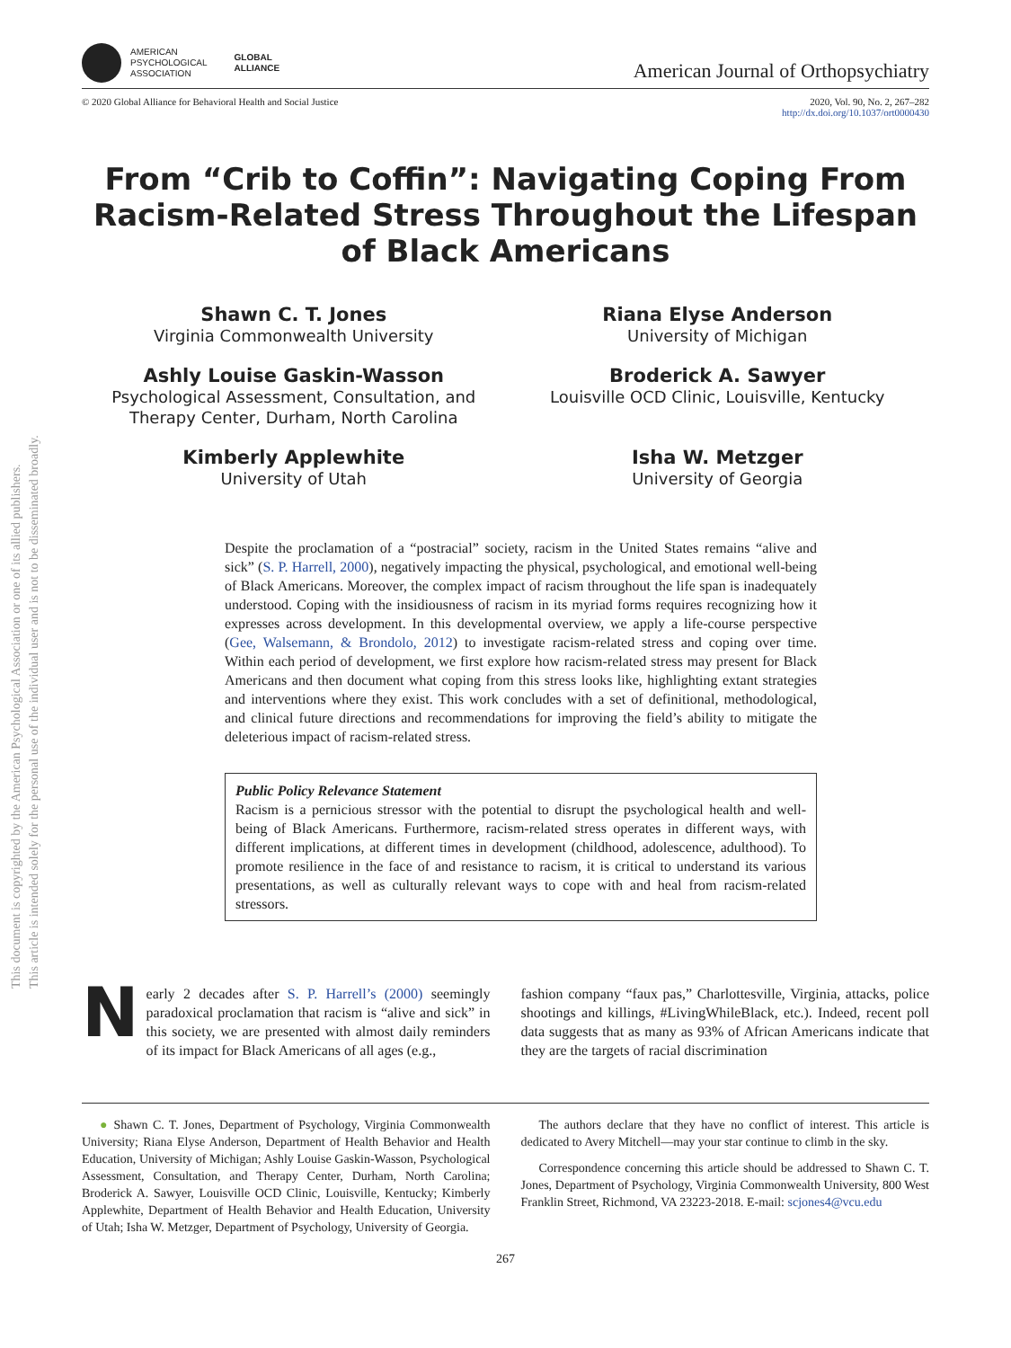This document is copyrighted by the American Psychological Association or one of its allied publishers.
This article is intended solely for the personal use of the individual user and is not to be disseminated broadly.
AMERICAN
PSYCHOLOGICAL
ASSOCIATION
GLOBAL
ALLIANCE
American Journal of Orthopsychiatry
© 2020 Global Alliance for Behavioral Health and Social Justice 2020, Vol. 90, No. 2, 267–282
http://dx.doi.org/10.1037/ort0000430
From “Crib to Coffin”: Navigating Coping From Racism-Related Stress Throughout the Lifespan of Black Americans
Shawn C. T. Jones
Virginia Commonwealth University
Riana Elyse Anderson
University of Michigan
Ashly Louise Gaskin-Wasson
Psychological Assessment, Consultation, and Therapy Center, Durham, North Carolina
Broderick A. Sawyer
Louisville OCD Clinic, Louisville, Kentucky
Kimberly Applewhite
University of Utah
Isha W. Metzger
University of Georgia
Despite the proclamation of a “postracial” society, racism in the United States remains “alive and sick” (S. P. Harrell, 2000), negatively impacting the physical, psychological, and emotional well-being of Black Americans. Moreover, the complex impact of racism throughout the life span is inadequately understood. Coping with the insidiousness of racism in its myriad forms requires recognizing how it expresses across development. In this developmental overview, we apply a life-course perspective (Gee, Walsemann, & Brondolo, 2012) to investigate racism-related stress and coping over time. Within each period of development, we first explore how racism-related stress may present for Black Americans and then document what coping from this stress looks like, highlighting extant strategies and interventions where they exist. This work concludes with a set of definitional, methodological, and clinical future directions and recommendations for improving the field’s ability to mitigate the deleterious impact of racism-related stress.
Public Policy Relevance Statement
Racism is a pernicious stressor with the potential to disrupt the psychological health and well-being of Black Americans. Furthermore, racism-related stress operates in different ways, with different implications, at different times in development (childhood, adolescence, adulthood). To promote resilience in the face of and resistance to racism, it is critical to understand its various presentations, as well as culturally relevant ways to cope with and heal from racism-related stressors.
Nearly 2 decades after S. P. Harrell’s (2000) seemingly paradoxical proclamation that racism is “alive and sick” in this society, we are presented with almost daily reminders of its impact for Black Americans of all ages (e.g.,
fashion company “faux pas,” Charlottesville, Virginia, attacks, police shootings and killings, #LivingWhileBlack, etc.). Indeed, recent poll data suggests that as many as 93% of African Americans indicate that they are the targets of racial discrimination
● Shawn C. T. Jones, Department of Psychology, Virginia Commonwealth University; Riana Elyse Anderson, Department of Health Behavior and Health Education, University of Michigan; Ashly Louise Gaskin-Wasson, Psychological Assessment, Consultation, and Therapy Center, Durham, North Carolina; Broderick A. Sawyer, Louisville OCD Clinic, Louisville, Kentucky; Kimberly Applewhite, Department of Health Behavior and Health Education, University of Utah; Isha W. Metzger, Department of Psychology, University of Georgia.
The authors declare that they have no conflict of interest. This article is dedicated to Avery Mitchell—may your star continue to climb in the sky.
Correspondence concerning this article should be addressed to Shawn C. T. Jones, Department of Psychology, Virginia Commonwealth University, 800 West Franklin Street, Richmond, VA 23223-2018. E-mail: scjones4@vcu.edu
267